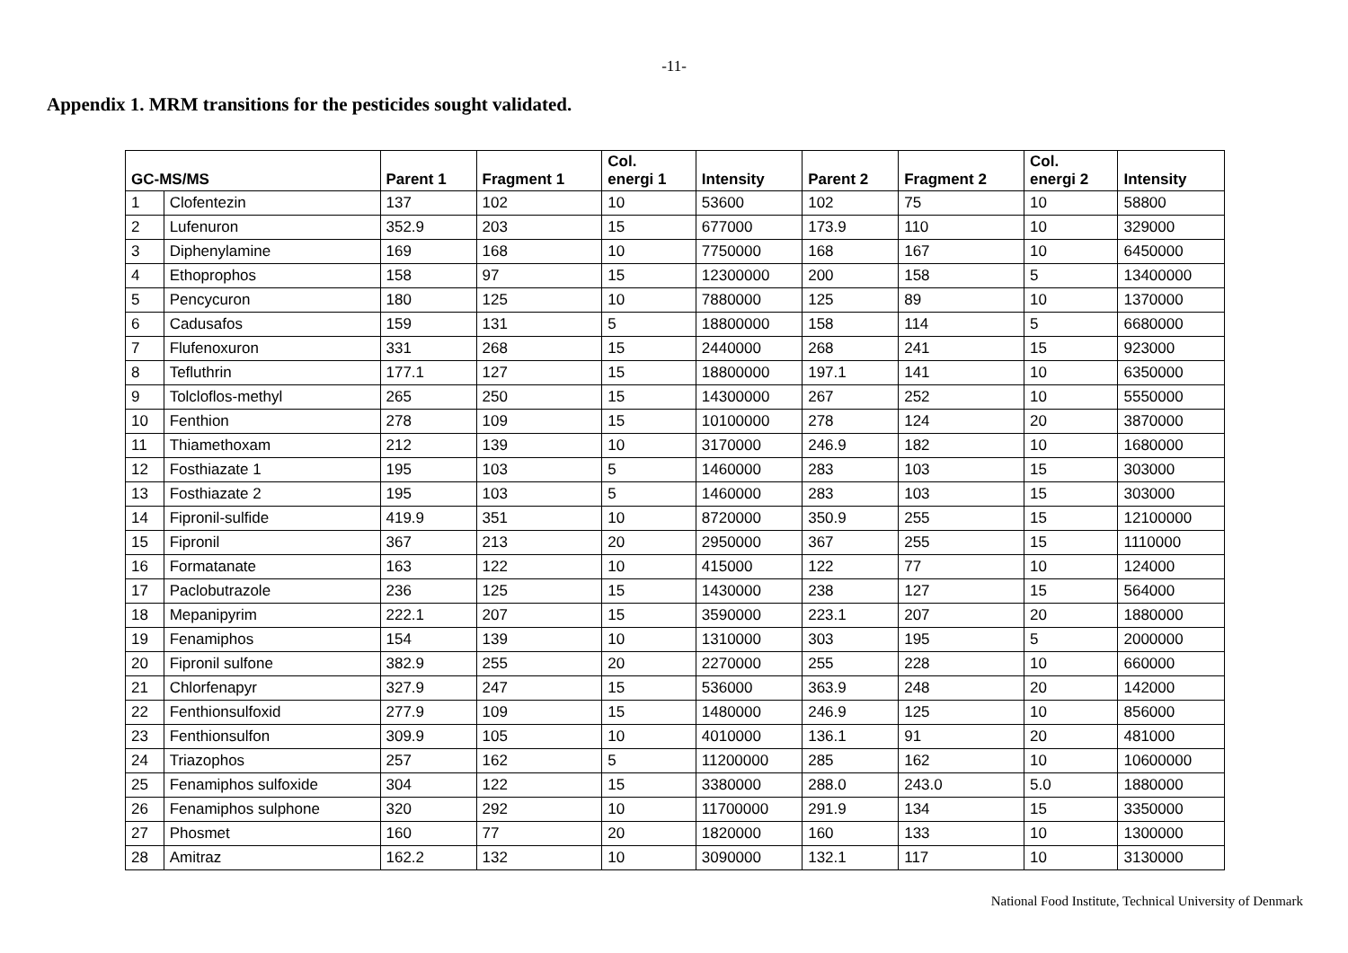-11-
Appendix 1. MRM transitions for the pesticides sought validated.
| GC-MS/MS | | Parent 1 | Fragment 1 | Col. energi 1 | Intensity | Parent 2 | Fragment 2 | Col. energi 2 | Intensity |
| --- | --- | --- | --- | --- | --- | --- | --- | --- | --- |
| 1 | Clofentezin | 137 | 102 | 10 | 53600 | 102 | 75 | 10 | 58800 |
| 2 | Lufenuron | 352.9 | 203 | 15 | 677000 | 173.9 | 110 | 10 | 329000 |
| 3 | Diphenylamine | 169 | 168 | 10 | 7750000 | 168 | 167 | 10 | 6450000 |
| 4 | Ethoprophos | 158 | 97 | 15 | 12300000 | 200 | 158 | 5 | 13400000 |
| 5 | Pencycuron | 180 | 125 | 10 | 7880000 | 125 | 89 | 10 | 1370000 |
| 6 | Cadusafos | 159 | 131 | 5 | 18800000 | 158 | 114 | 5 | 6680000 |
| 7 | Flufenoxuron | 331 | 268 | 15 | 2440000 | 268 | 241 | 15 | 923000 |
| 8 | Tefluthrin | 177.1 | 127 | 15 | 18800000 | 197.1 | 141 | 10 | 6350000 |
| 9 | Tolcloflos-methyl | 265 | 250 | 15 | 14300000 | 267 | 252 | 10 | 5550000 |
| 10 | Fenthion | 278 | 109 | 15 | 10100000 | 278 | 124 | 20 | 3870000 |
| 11 | Thiamethoxam | 212 | 139 | 10 | 3170000 | 246.9 | 182 | 10 | 1680000 |
| 12 | Fosthiazate 1 | 195 | 103 | 5 | 1460000 | 283 | 103 | 15 | 303000 |
| 13 | Fosthiazate 2 | 195 | 103 | 5 | 1460000 | 283 | 103 | 15 | 303000 |
| 14 | Fipronil-sulfide | 419.9 | 351 | 10 | 8720000 | 350.9 | 255 | 15 | 12100000 |
| 15 | Fipronil | 367 | 213 | 20 | 2950000 | 367 | 255 | 15 | 1110000 |
| 16 | Formatanate | 163 | 122 | 10 | 415000 | 122 | 77 | 10 | 124000 |
| 17 | Paclobutrazole | 236 | 125 | 15 | 1430000 | 238 | 127 | 15 | 564000 |
| 18 | Mepanipyrim | 222.1 | 207 | 15 | 3590000 | 223.1 | 207 | 20 | 1880000 |
| 19 | Fenamiphos | 154 | 139 | 10 | 1310000 | 303 | 195 | 5 | 2000000 |
| 20 | Fipronil sulfone | 382.9 | 255 | 20 | 2270000 | 255 | 228 | 10 | 660000 |
| 21 | Chlorfenapyr | 327.9 | 247 | 15 | 536000 | 363.9 | 248 | 20 | 142000 |
| 22 | Fenthionsulfoxid | 277.9 | 109 | 15 | 1480000 | 246.9 | 125 | 10 | 856000 |
| 23 | Fenthionsulfon | 309.9 | 105 | 10 | 4010000 | 136.1 | 91 | 20 | 481000 |
| 24 | Triazophos | 257 | 162 | 5 | 11200000 | 285 | 162 | 10 | 10600000 |
| 25 | Fenamiphos sulfoxide | 304 | 122 | 15 | 3380000 | 288.0 | 243.0 | 5.0 | 1880000 |
| 26 | Fenamiphos sulphone | 320 | 292 | 10 | 11700000 | 291.9 | 134 | 15 | 3350000 |
| 27 | Phosmet | 160 | 77 | 20 | 1820000 | 160 | 133 | 10 | 1300000 |
| 28 | Amitraz | 162.2 | 132 | 10 | 3090000 | 132.1 | 117 | 10 | 3130000 |
National Food Institute, Technical University of Denmark